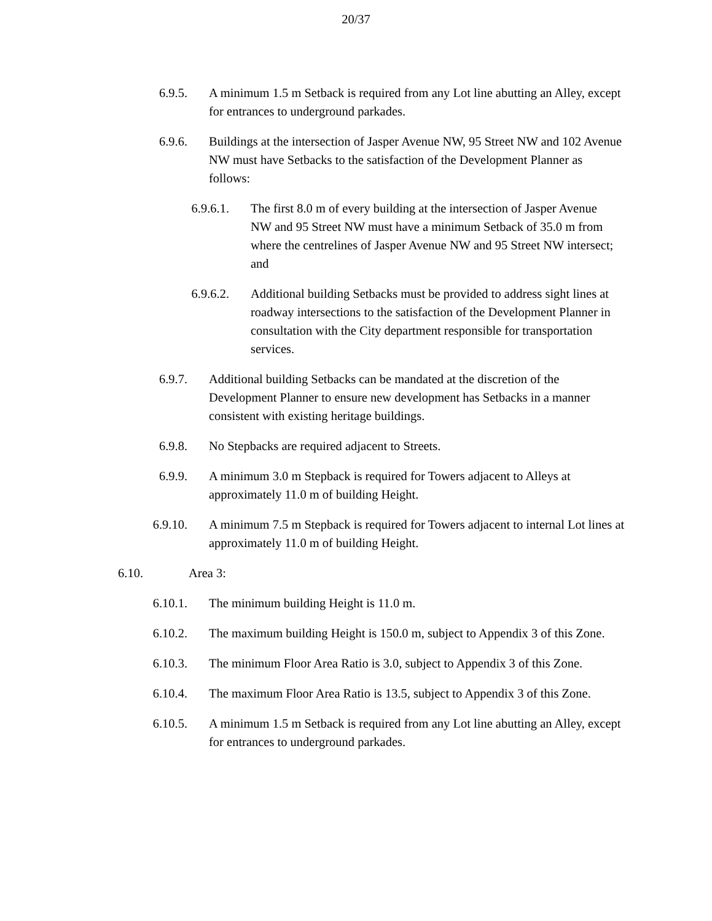20/37
6.9.5. A minimum 1.5 m Setback is required from any Lot line abutting an Alley, except for entrances to underground parkades.
6.9.6. Buildings at the intersection of Jasper Avenue NW, 95 Street NW and 102 Avenue NW must have Setbacks to the satisfaction of the Development Planner as follows:
6.9.6.1. The first 8.0 m of every building at the intersection of Jasper Avenue NW and 95 Street NW must have a minimum Setback of 35.0 m from where the centrelines of Jasper Avenue NW and 95 Street NW intersect; and
6.9.6.2. Additional building Setbacks must be provided to address sight lines at roadway intersections to the satisfaction of the Development Planner in consultation with the City department responsible for transportation services.
6.9.7. Additional building Setbacks can be mandated at the discretion of the Development Planner to ensure new development has Setbacks in a manner consistent with existing heritage buildings.
6.9.8. No Stepbacks are required adjacent to Streets.
6.9.9. A minimum 3.0 m Stepback is required for Towers adjacent to Alleys at approximately 11.0 m of building Height.
6.9.10. A minimum 7.5 m Stepback is required for Towers adjacent to internal Lot lines at approximately 11.0 m of building Height.
6.10. Area 3:
6.10.1. The minimum building Height is 11.0 m.
6.10.2. The maximum building Height is 150.0 m, subject to Appendix 3 of this Zone.
6.10.3. The minimum Floor Area Ratio is 3.0, subject to Appendix 3 of this Zone.
6.10.4. The maximum Floor Area Ratio is 13.5, subject to Appendix 3 of this Zone.
6.10.5. A minimum 1.5 m Setback is required from any Lot line abutting an Alley, except for entrances to underground parkades.